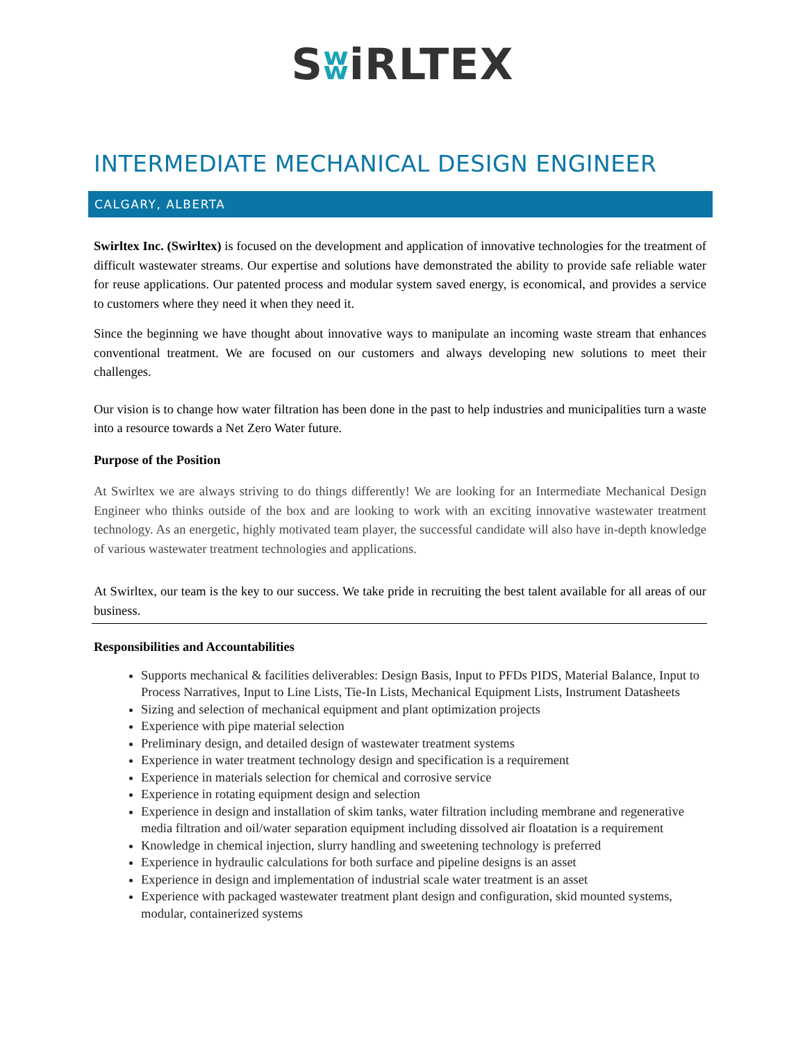SʬiRLTEX
INTERMEDIATE MECHANICAL DESIGN ENGINEER
CALGARY, ALBERTA
Swirltex Inc. (Swirltex) is focused on the development and application of innovative technologies for the treatment of difficult wastewater streams. Our expertise and solutions have demonstrated the ability to provide safe reliable water for reuse applications. Our patented process and modular system saved energy, is economical, and provides a service to customers where they need it when they need it.
Since the beginning we have thought about innovative ways to manipulate an incoming waste stream that enhances conventional treatment. We are focused on our customers and always developing new solutions to meet their challenges.
Our vision is to change how water filtration has been done in the past to help industries and municipalities turn a waste into a resource towards a Net Zero Water future.
Purpose of the Position
At Swirltex we are always striving to do things differently! We are looking for an Intermediate Mechanical Design Engineer who thinks outside of the box and are looking to work with an exciting innovative wastewater treatment technology. As an energetic, highly motivated team player, the successful candidate will also have in-depth knowledge of various wastewater treatment technologies and applications.
At Swirltex, our team is the key to our success. We take pride in recruiting the best talent available for all areas of our business.
Responsibilities and Accountabilities
Supports mechanical & facilities deliverables: Design Basis, Input to PFDs PIDS, Material Balance, Input to Process Narratives, Input to Line Lists, Tie-In Lists, Mechanical Equipment Lists, Instrument Datasheets
Sizing and selection of mechanical equipment and plant optimization projects
Experience with pipe material selection
Preliminary design, and detailed design of wastewater treatment systems
Experience in water treatment technology design and specification is a requirement
Experience in materials selection for chemical and corrosive service
Experience in rotating equipment design and selection
Experience in design and installation of skim tanks, water filtration including membrane and regenerative media filtration and oil/water separation equipment including dissolved air floatation is a requirement
Knowledge in chemical injection, slurry handling and sweetening technology is preferred
Experience in hydraulic calculations for both surface and pipeline designs is an asset
Experience in design and implementation of industrial scale water treatment is an asset
Experience with packaged wastewater treatment plant design and configuration, skid mounted systems, modular, containerized systems